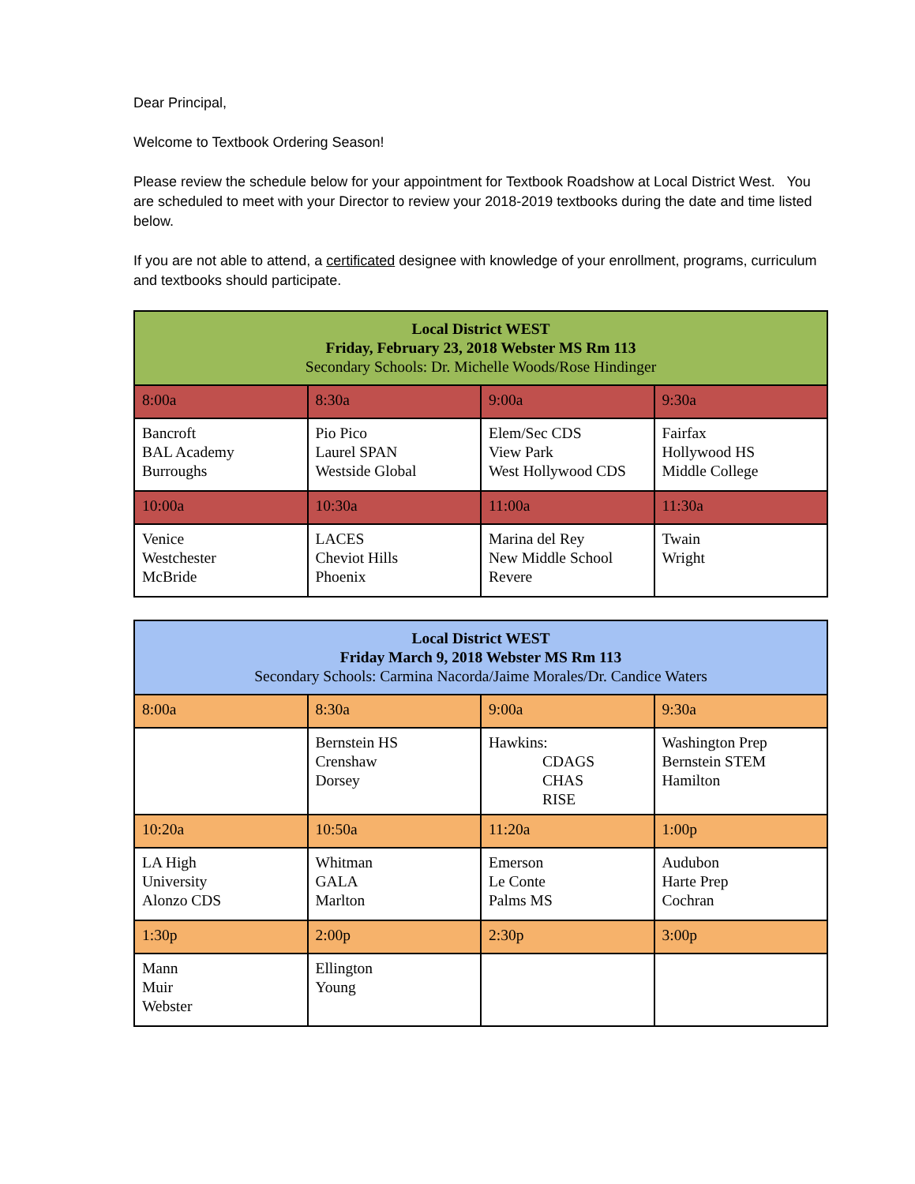Dear Principal,
Welcome to Textbook Ordering Season!
Please review the schedule below for your appointment for Textbook Roadshow at Local District West. You are scheduled to meet with your Director to review your 2018-2019 textbooks during the date and time listed below.
If you are not able to attend, a certificated designee with knowledge of your enrollment, programs, curriculum and textbooks should participate.
| Local District WEST Friday, February 23, 2018 Webster MS Rm 113 Secondary Schools: Dr. Michelle Woods/Rose Hindinger | | | |
| 8:00a | 8:30a | 9:00a | 9:30a |
| Bancroft BAL Academy Burroughs | Pio Pico Laurel SPAN Westside Global | Elem/Sec CDS View Park West Hollywood CDS | Fairfax Hollywood HS Middle College |
| 10:00a | 10:30a | 11:00a | 11:30a |
| Venice Westchester McBride | LACES Cheviot Hills Phoenix | Marina del Rey New Middle School Revere | Twain Wright |
| Local District WEST Friday March 9, 2018 Webster MS Rm 113 Secondary Schools: Carmina Nacorda/Jaime Morales/Dr. Candice Waters | | | |
| 8:00a | 8:30a | 9:00a | 9:30a |
| | Bernstein HS Crenshaw Dorsey | Hawkins: CDAGS CHAS RISE | Washington Prep Bernstein STEM Hamilton |
| 10:20a | 10:50a | 11:20a | 1:00p |
| LA High University Alonzo CDS | Whitman GALA Marlton | Emerson Le Conte Palms MS | Audubon Harte Prep Cochran |
| 1:30p | 2:00p | 2:30p | 3:00p |
| Mann Muir Webster | Ellington Young | | |